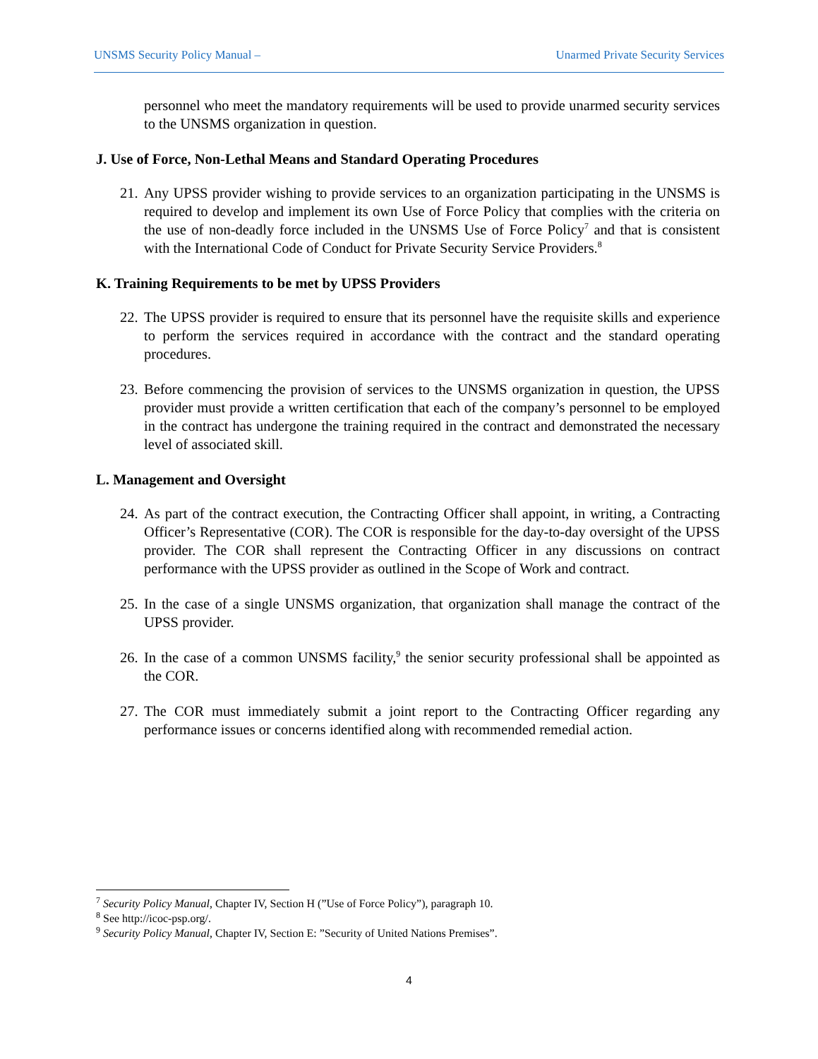UNSMS Security Policy Manual – Unarmed Private Security Services
personnel who meet the mandatory requirements will be used to provide unarmed security services to the UNSMS organization in question.
J. Use of Force, Non-Lethal Means and Standard Operating Procedures
21. Any UPSS provider wishing to provide services to an organization participating in the UNSMS is required to develop and implement its own Use of Force Policy that complies with the criteria on the use of non-deadly force included in the UNSMS Use of Force Policy<sup>7</sup> and that is consistent with the International Code of Conduct for Private Security Service Providers.<sup>8</sup>
K. Training Requirements to be met by UPSS Providers
22. The UPSS provider is required to ensure that its personnel have the requisite skills and experience to perform the services required in accordance with the contract and the standard operating procedures.
23. Before commencing the provision of services to the UNSMS organization in question, the UPSS provider must provide a written certification that each of the company’s personnel to be employed in the contract has undergone the training required in the contract and demonstrated the necessary level of associated skill.
L. Management and Oversight
24. As part of the contract execution, the Contracting Officer shall appoint, in writing, a Contracting Officer’s Representative (COR). The COR is responsible for the day-to-day oversight of the UPSS provider. The COR shall represent the Contracting Officer in any discussions on contract performance with the UPSS provider as outlined in the Scope of Work and contract.
25. In the case of a single UNSMS organization, that organization shall manage the contract of the UPSS provider.
26. In the case of a common UNSMS facility,<sup>9</sup> the senior security professional shall be appointed as the COR.
27. The COR must immediately submit a joint report to the Contracting Officer regarding any performance issues or concerns identified along with recommended remedial action.
<sup>7</sup> Security Policy Manual, Chapter IV, Section H (”Use of Force Policy”), paragraph 10.
<sup>8</sup> See http://icoc-psp.org/.
<sup>9</sup> Security Policy Manual, Chapter IV, Section E: ”Security of United Nations Premises”.
4